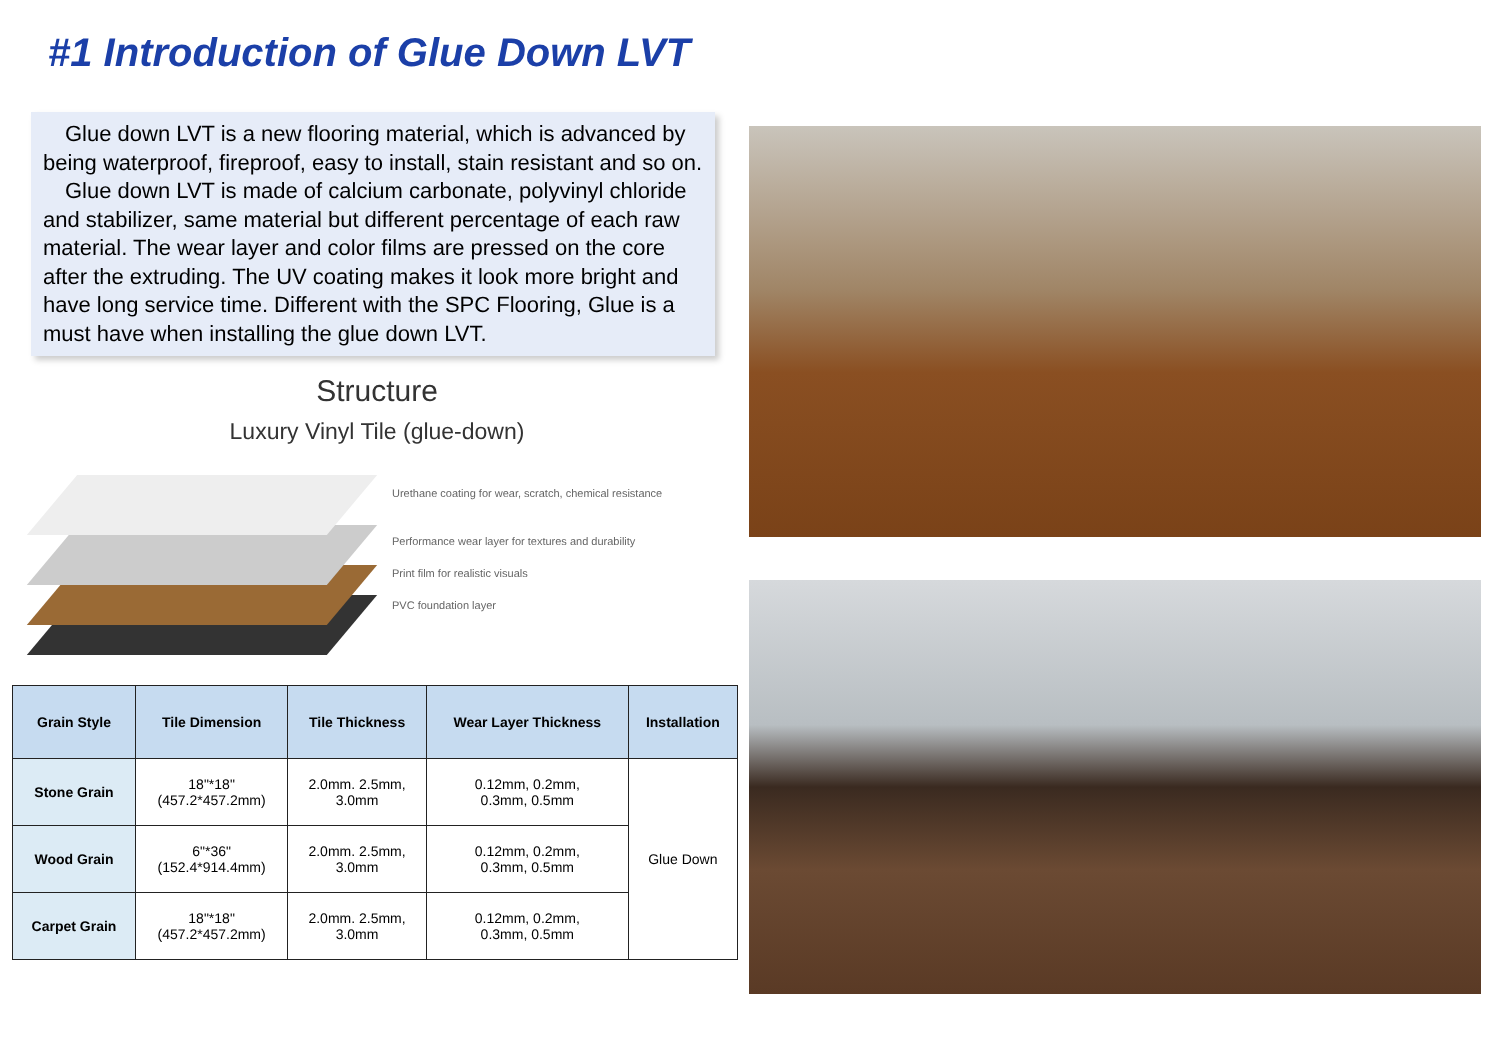#1 Introduction of Glue Down LVT
Glue down LVT is a new flooring material, which is advanced by being waterproof, fireproof, easy to install, stain resistant and so on.
Glue down LVT is made of calcium carbonate, polyvinyl chloride and stabilizer, same material but different percentage of each raw material. The wear layer and color films are pressed on the core after the extruding. The UV coating makes it look more bright and have long service time. Different with the SPC Flooring, Glue is a must have when installing the glue down LVT.
Structure
Luxury Vinyl Tile (glue-down)
Urethane coating for wear, scratch, chemical resistance
Performance wear layer for textures and durability
Print film for realistic visuals
PVC foundation layer
| Grain Style | Tile Dimension | Tile Thickness | Wear Layer Thickness | Installation |
| --- | --- | --- | --- | --- |
| Stone Grain | 18"*18" (457.2*457.2mm) | 2.0mm. 2.5mm, 3.0mm | 0.12mm, 0.2mm, 0.3mm, 0.5mm | Glue Down |
| Wood Grain | 6"*36" (152.4*914.4mm) | 2.0mm. 2.5mm, 3.0mm | 0.12mm, 0.2mm, 0.3mm, 0.5mm | |
| Carpet Grain | 18"*18" (457.2*457.2mm) | 2.0mm. 2.5mm, 3.0mm | 0.12mm, 0.2mm, 0.3mm, 0.5mm | |